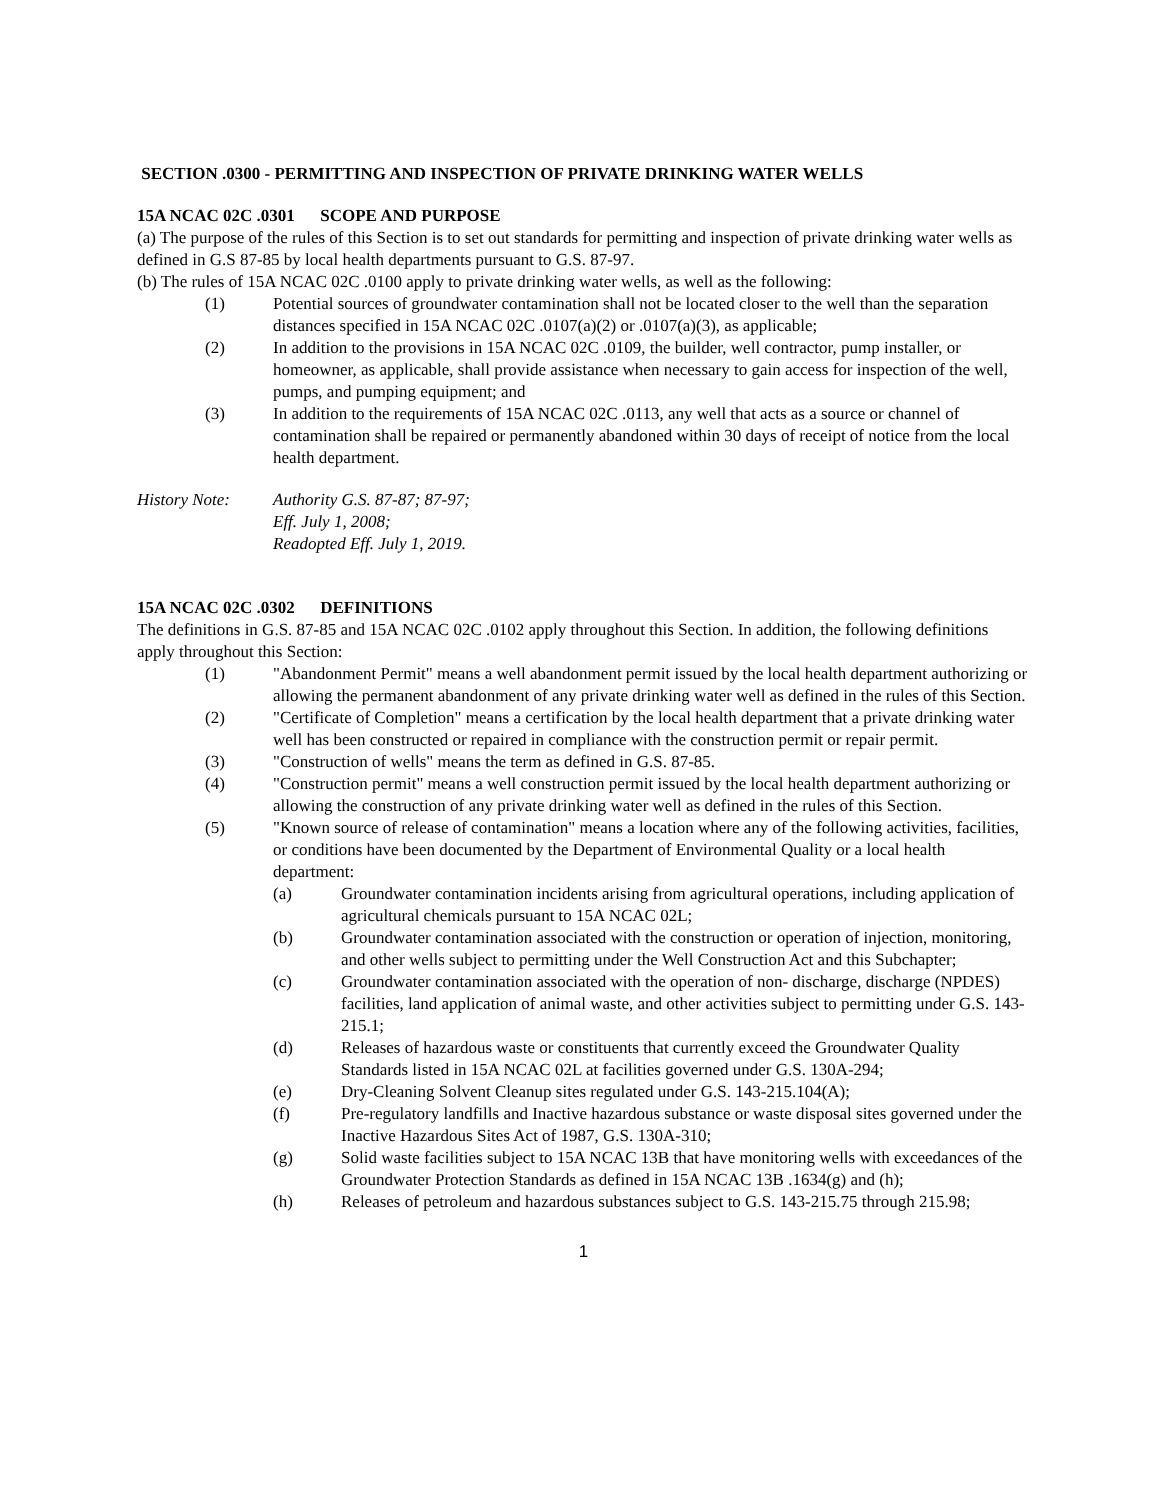SECTION .0300 - PERMITTING AND INSPECTION OF PRIVATE DRINKING WATER WELLS
15A NCAC 02C .0301 SCOPE AND PURPOSE
(a) The purpose of the rules of this Section is to set out standards for permitting and inspection of private drinking water wells as defined in G.S 87-85 by local health departments pursuant to G.S. 87-97.
(b) The rules of 15A NCAC 02C .0100 apply to private drinking water wells, as well as the following:
(1) Potential sources of groundwater contamination shall not be located closer to the well than the separation distances specified in 15A NCAC 02C .0107(a)(2) or .0107(a)(3), as applicable;
(2) In addition to the provisions in 15A NCAC 02C .0109, the builder, well contractor, pump installer, or homeowner, as applicable, shall provide assistance when necessary to gain access for inspection of the well, pumps, and pumping equipment; and
(3) In addition to the requirements of 15A NCAC 02C .0113, any well that acts as a source or channel of contamination shall be repaired or permanently abandoned within 30 days of receipt of notice from the local health department.
History Note: Authority G.S. 87-87; 87-97;
Eff. July 1, 2008;
Readopted Eff. July 1, 2019.
15A NCAC 02C .0302 DEFINITIONS
The definitions in G.S. 87-85 and 15A NCAC 02C .0102 apply throughout this Section. In addition, the following definitions apply throughout this Section:
(1) "Abandonment Permit" means a well abandonment permit issued by the local health department authorizing or allowing the permanent abandonment of any private drinking water well as defined in the rules of this Section.
(2) "Certificate of Completion" means a certification by the local health department that a private drinking water well has been constructed or repaired in compliance with the construction permit or repair permit.
(3) "Construction of wells" means the term as defined in G.S. 87-85.
(4) "Construction permit" means a well construction permit issued by the local health department authorizing or allowing the construction of any private drinking water well as defined in the rules of this Section.
(5) "Known source of release of contamination" means a location where any of the following activities, facilities, or conditions have been documented by the Department of Environmental Quality or a local health department:
(a) Groundwater contamination incidents arising from agricultural operations, including application of agricultural chemicals pursuant to 15A NCAC 02L;
(b) Groundwater contamination associated with the construction or operation of injection, monitoring, and other wells subject to permitting under the Well Construction Act and this Subchapter;
(c) Groundwater contamination associated with the operation of non- discharge, discharge (NPDES) facilities, land application of animal waste, and other activities subject to permitting under G.S. 143-215.1;
(d) Releases of hazardous waste or constituents that currently exceed the Groundwater Quality Standards listed in 15A NCAC 02L at facilities governed under G.S. 130A-294;
(e) Dry-Cleaning Solvent Cleanup sites regulated under G.S. 143-215.104(A);
(f) Pre-regulatory landfills and Inactive hazardous substance or waste disposal sites governed under the Inactive Hazardous Sites Act of 1987, G.S. 130A-310;
(g) Solid waste facilities subject to 15A NCAC 13B that have monitoring wells with exceedances of the Groundwater Protection Standards as defined in 15A NCAC 13B .1634(g) and (h);
(h) Releases of petroleum and hazardous substances subject to G.S. 143-215.75 through 215.98;
1